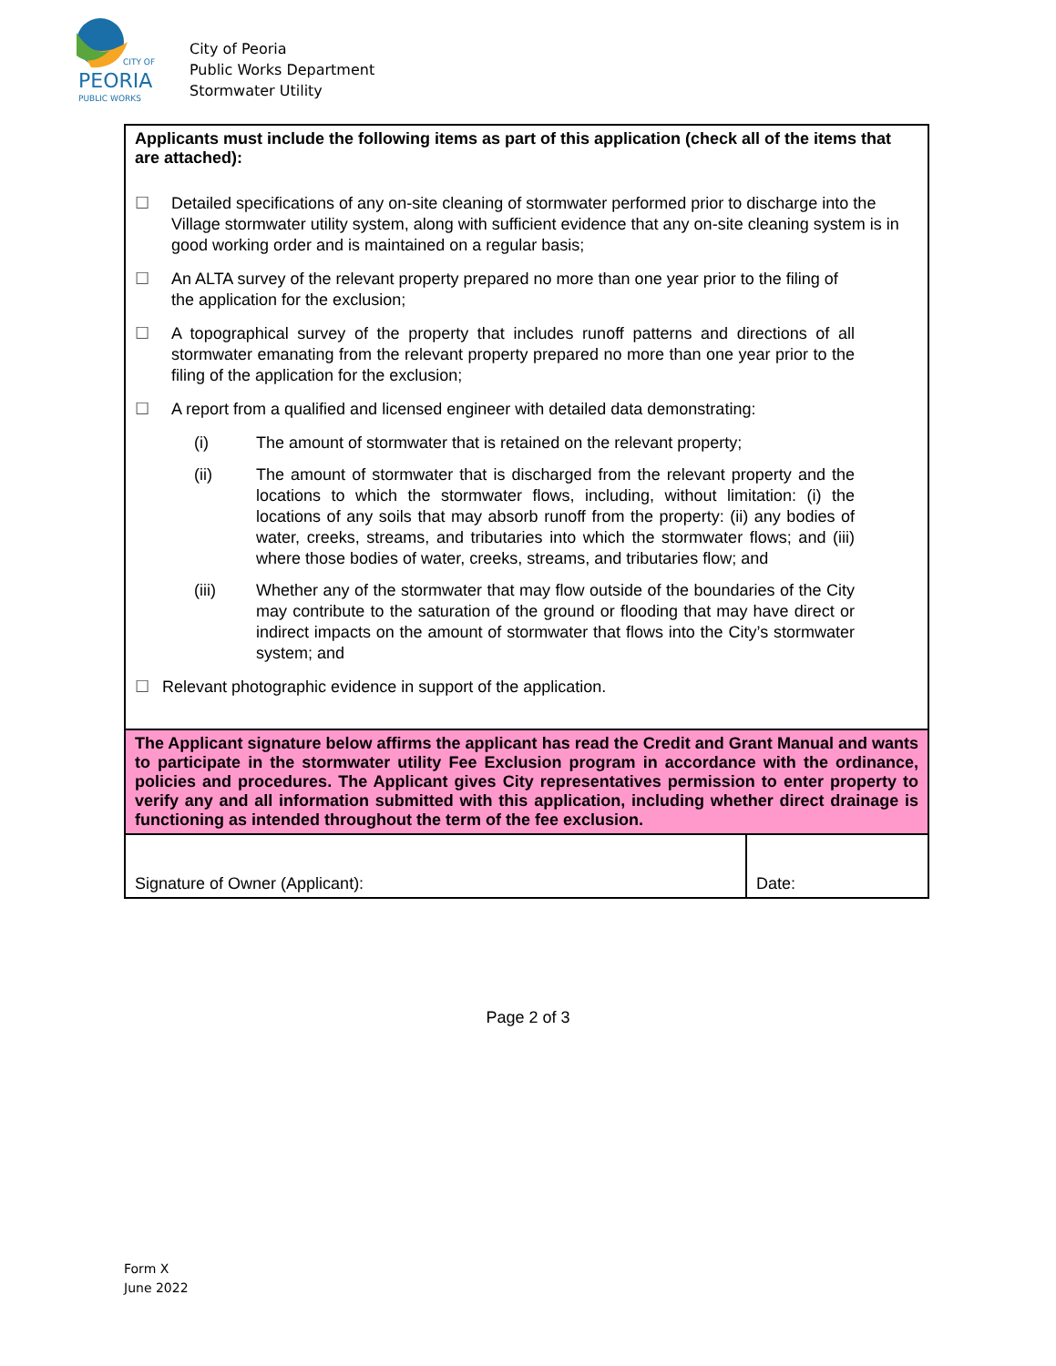CITY OF
PEORIA
PUBLIC WORKS
City of Peoria
Public Works Department
Stormwater Utility
| Applicants must include the following items as part of this application (check all of the items that are attached): ☐ Detailed specifications of any on-site cleaning of stormwater performed prior to discharge into the Village stormwater utility system, along with sufficient evidence that any on-site cleaning system is in good working order and is maintained on a regular basis; ☐ An ALTA survey of the relevant property prepared no more than one year prior to the filing of the application for the exclusion; ☐ A topographical survey of the property that includes runoff patterns and directions of all stormwater emanating from the relevant property prepared no more than one year prior to the filing of the application for the exclusion; ☐ A report from a qualified and licensed engineer with detailed data demonstrating: (i) The amount of stormwater that is retained on the relevant property; (ii) The amount of stormwater that is discharged from the relevant property and the locations to which the stormwater flows, including, without limitation: (i) the locations of any soils that may absorb runoff from the property: (ii) any bodies of water, creeks, streams, and tributaries into which the stormwater flows; and (iii) where those bodies of water, creeks, streams, and tributaries flow; and (iii) Whether any of the stormwater that may flow outside of the boundaries of the City may contribute to the saturation of the ground or flooding that may have direct or indirect impacts on the amount of stormwater that flows into the City’s stormwater system; and ☐ Relevant photographic evidence in support of the application. | |
| The Applicant signature below affirms the applicant has read the Credit and Grant Manual and wants to participate in the stormwater utility Fee Exclusion program in accordance with the ordinance, policies and procedures. The Applicant gives City representatives permission to enter property to verify any and all information submitted with this application, including whether direct drainage is functioning as intended throughout the term of the fee exclusion. | |
| Signature of Owner (Applicant): | Date: |
Page 2 of 3
Form X
June 2022